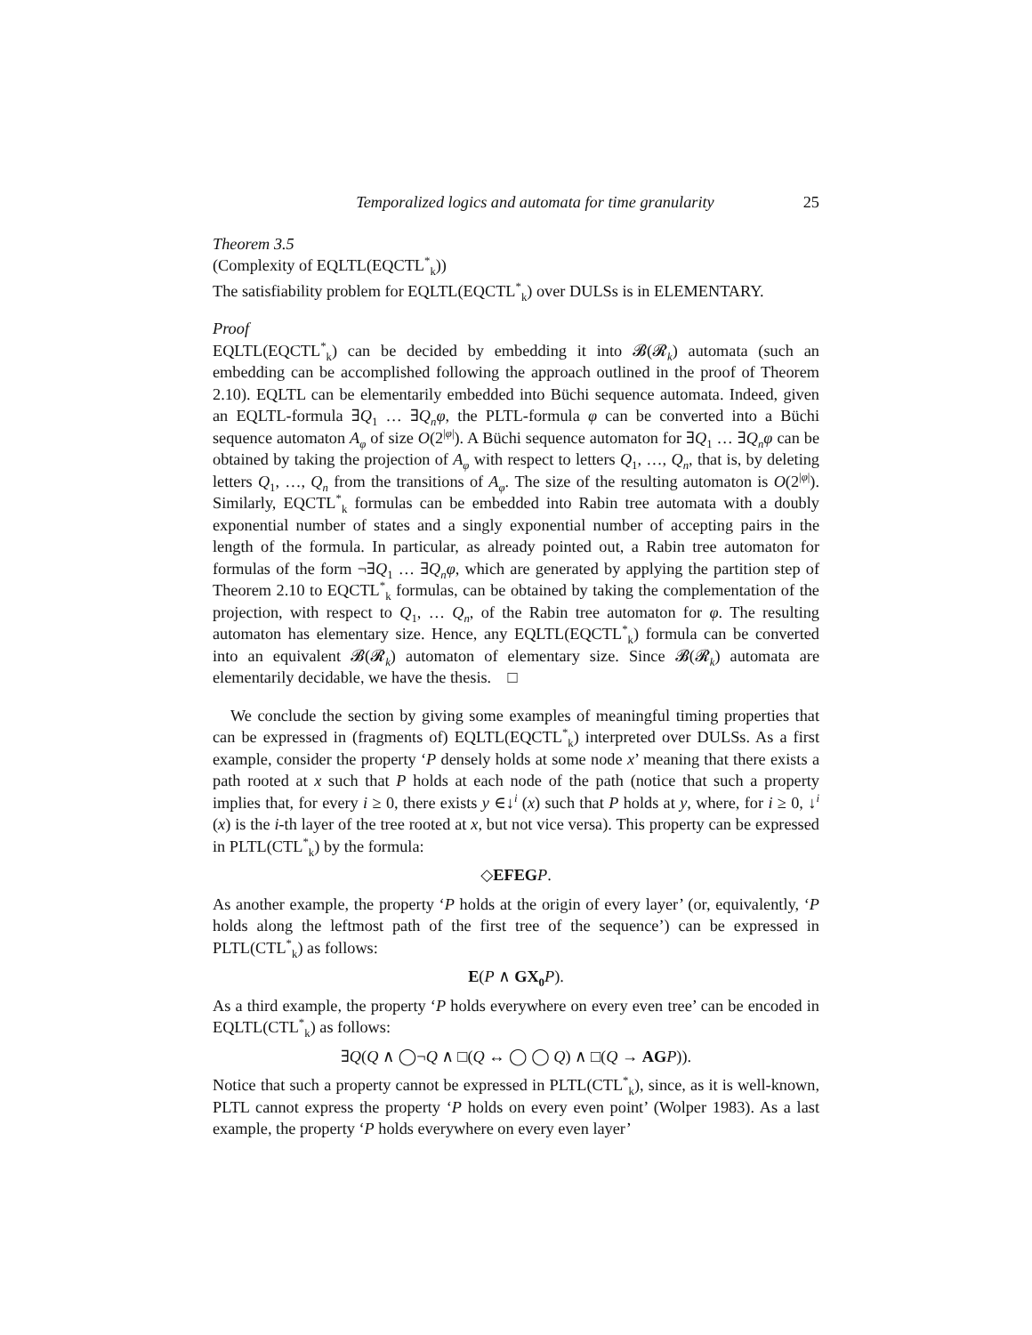Temporalized logics and automata for time granularity 25
Theorem 3.5
(Complexity of EQLTL(EQCTL<sup>*</sup><sub>k</sub>))
The satisfiability problem for EQLTL(EQCTL<sup>*</sup><sub>k</sub>) over DULSs is in ELEMENTARY.
Proof
EQLTL(EQCTL<sup>*</sup><sub>k</sub>) can be decided by embedding it into 𝓑(𝓡<sub>k</sub>) automata (such an embedding can be accomplished following the approach outlined in the proof of Theorem 2.10). EQLTL can be elementarily embedded into Büchi sequence automata. Indeed, given an EQLTL-formula ∃Q<sub>1</sub> … ∃Q<sub>n</sub>φ, the PLTL-formula φ can be converted into a Büchi sequence automaton A<sub>φ</sub> of size O(2<sup>|φ|</sup>). A Büchi sequence automaton for ∃Q<sub>1</sub> … ∃Q<sub>n</sub>φ can be obtained by taking the projection of A<sub>φ</sub> with respect to letters Q<sub>1</sub>, …, Q<sub>n</sub>, that is, by deleting letters Q<sub>1</sub>, …, Q<sub>n</sub> from the transitions of A<sub>φ</sub>. The size of the resulting automaton is O(2<sup>|φ|</sup>). Similarly, EQCTL<sup>*</sup><sub>k</sub> formulas can be embedded into Rabin tree automata with a doubly exponential number of states and a singly exponential number of accepting pairs in the length of the formula. In particular, as already pointed out, a Rabin tree automaton for formulas of the form ¬∃Q<sub>1</sub> … ∃Q<sub>n</sub>φ, which are generated by applying the partition step of Theorem 2.10 to EQCTL<sup>*</sup><sub>k</sub> formulas, can be obtained by taking the complementation of the projection, with respect to Q<sub>1</sub>, … Q<sub>n</sub>, of the Rabin tree automaton for φ. The resulting automaton has elementary size. Hence, any EQLTL(EQCTL<sup>*</sup><sub>k</sub>) formula can be converted into an equivalent 𝓑(𝓡<sub>k</sub>) automaton of elementary size. Since 𝓑(𝓡<sub>k</sub>) automata are elementarily decidable, we have the thesis. □
We conclude the section by giving some examples of meaningful timing properties that can be expressed in (fragments of) EQLTL(EQCTL<sup>*</sup><sub>k</sub>) interpreted over DULSs. As a first example, consider the property ‘P densely holds at some node x’ meaning that there exists a path rooted at x such that P holds at each node of the path (notice that such a property implies that, for every i ≥ 0, there exists y ∈↓<sup>i</sup> (x) such that P holds at y, where, for i ≥ 0, ↓<sup>i</sup> (x) is the i-th layer of the tree rooted at x, but not vice versa). This property can be expressed in PLTL(CTL<sup>*</sup><sub>k</sub>) by the formula:
◇EFEG P.
As another example, the property ‘P holds at the origin of every layer’ (or, equivalently, ‘P holds along the leftmost path of the first tree of the sequence’) can be expressed in PLTL(CTL<sup>*</sup><sub>k</sub>) as follows:
E(P ∧ GX<sub>0</sub> P).
As a third example, the property ‘P holds everywhere on every even tree’ can be encoded in EQLTL(CTL<sup>*</sup><sub>k</sub>) as follows:
∃Q(Q ∧ ◯¬Q ∧ □(Q ↔ ◯ ◯ Q) ∧ □(Q → AG P)).
Notice that such a property cannot be expressed in PLTL(CTL<sup>*</sup><sub>k</sub>), since, as it is well-known, PLTL cannot express the property ‘P holds on every even point’ (Wolper 1983). As a last example, the property ‘P holds everywhere on every even layer’